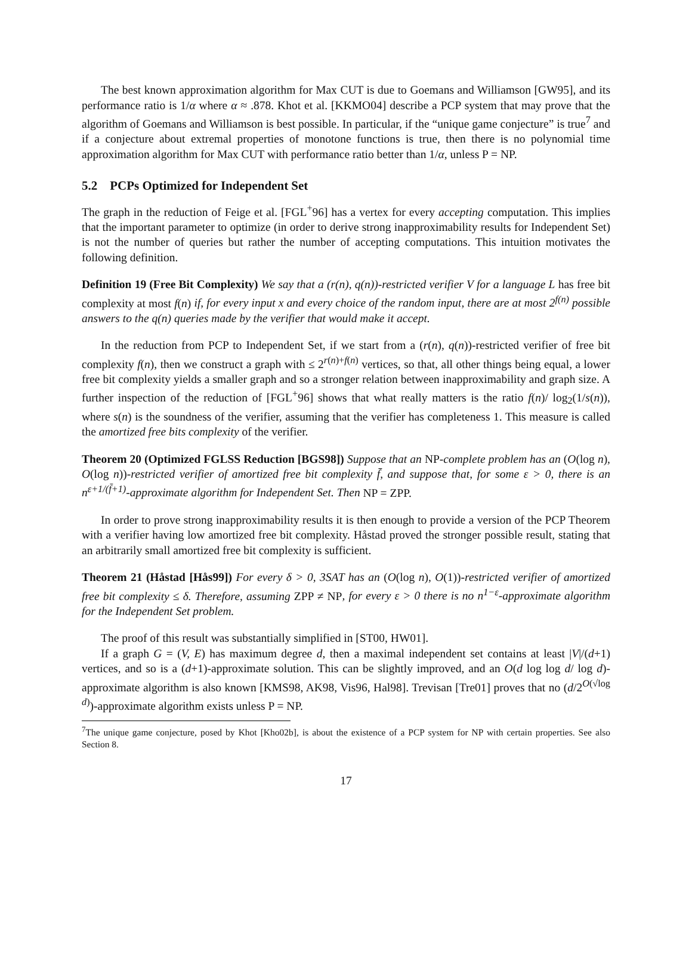The best known approximation algorithm for Max CUT is due to Goemans and Williamson [GW95], and its performance ratio is 1/α where α ≈ .878. Khot et al. [KKMO04] describe a PCP system that may prove that the algorithm of Goemans and Williamson is best possible. In particular, if the “unique game conjecture” is true<sup>7</sup> and if a conjecture about extremal properties of monotone functions is true, then there is no polynomial time approximation algorithm for Max CUT with performance ratio better than 1/α, unless P = NP.
5.2 PCPs Optimized for Independent Set
The graph in the reduction of Feige et al. [FGL<sup>+</sup>96] has a vertex for every accepting computation. This implies that the important parameter to optimize (in order to derive strong inapproximability results for Independent Set) is not the number of queries but rather the number of accepting computations. This intuition motivates the following definition.
Definition 19 (Free Bit Complexity) We say that a (r(n), q(n))-restricted verifier V for a language L has free bit complexity at most f(n) if, for every input x and every choice of the random input, there are at most 2<sup>f(n)</sup> possible answers to the q(n) queries made by the verifier that would make it accept.
In the reduction from PCP to Independent Set, if we start from a (r(n), q(n))-restricted verifier of free bit complexity f(n), then we construct a graph with ≤ 2<sup>r(n)+f(n)</sup> vertices, so that, all other things being equal, a lower free bit complexity yields a smaller graph and so a stronger relation between inapproximability and graph size. A further inspection of the reduction of [FGL<sup>+</sup>96] shows that what really matters is the ratio f(n)/ log<sub>2</sub>(1/s(n)), where s(n) is the soundness of the verifier, assuming that the verifier has completeness 1. This measure is called the amortized free bits complexity of the verifier.
Theorem 20 (Optimized FGLSS Reduction [BGS98]) Suppose that an NP-complete problem has an (O(log n), O(log n))-restricted verifier of amortized free bit complexity f̄, and suppose that, for some ε > 0, there is an n<sup>ε+1/(f̄+1)</sup>-approximate algorithm for Independent Set. Then NP = ZPP.
In order to prove strong inapproximability results it is then enough to provide a version of the PCP Theorem with a verifier having low amortized free bit complexity. Håstad proved the stronger possible result, stating that an arbitrarily small amortized free bit complexity is sufficient.
Theorem 21 (Håstad [Hås99]) For every δ > 0, 3SAT has an (O(log n), O(1))-restricted verifier of amortized free bit complexity ≤ δ. Therefore, assuming ZPP ≠ NP, for every ε > 0 there is no n<sup>1−ε</sup>-approximate algorithm for the Independent Set problem.
The proof of this result was substantially simplified in [ST00, HW01].
If a graph G = (V, E) has maximum degree d, then a maximal independent set contains at least |V|/(d+1) vertices, and so is a (d+1)-approximate solution. This can be slightly improved, and an O(d log log d/ log d)-approximate algorithm is also known [KMS98, AK98, Vis96, Hal98]. Trevisan [Tre01] proves that no (d/2<sup>O(√log d)</sup>)-approximate algorithm exists unless P = NP.
<sup>7</sup> The unique game conjecture, posed by Khot [Kho02b], is about the existence of a PCP system for NP with certain properties. See also Section 8.
17